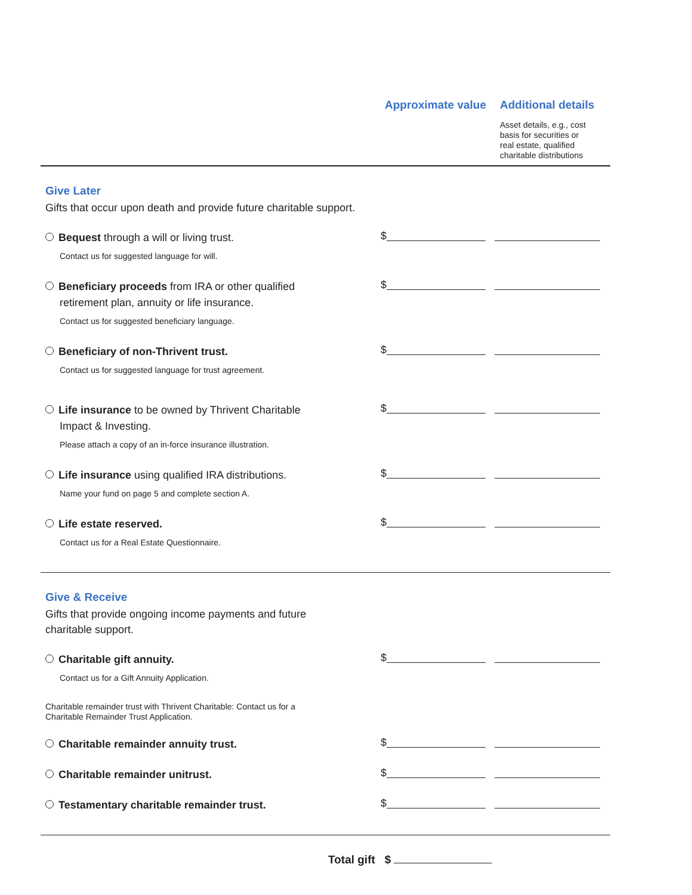Approximate value
Additional details
Asset details, e.g., cost
basis for securities or
real estate, qualified
charitable distributions
Give Later
Gifts that occur upon death and provide future charitable support.
Bequest through a will or living trust.
Contact us for suggested language for will.
$
Beneficiary proceeds from IRA or other qualified
retirement plan, annuity or life insurance.
Contact us for suggested beneficiary language.
$
Beneficiary of non-Thrivent trust.
Contact us for suggested language for trust agreement.
$
Life insurance to be owned by Thrivent Charitable
Impact & Investing.
Please attach a copy of an in-force insurance illustration.
$
Life insurance using qualified IRA distributions.
Name your fund on page 5 and complete section A.
$
Life estate reserved.
Contact us for a Real Estate Questionnaire.
$
Give & Receive
Gifts that provide ongoing income payments and future
charitable support.
Charitable gift annuity.
Contact us for a Gift Annuity Application.
$
Charitable remainder trust with Thrivent Charitable: Contact us for a
Charitable Remainder Trust Application.
Charitable remainder annuity trust.
$
Charitable remainder unitrust.
$
Testamentary charitable remainder trust.
$
Total gift $